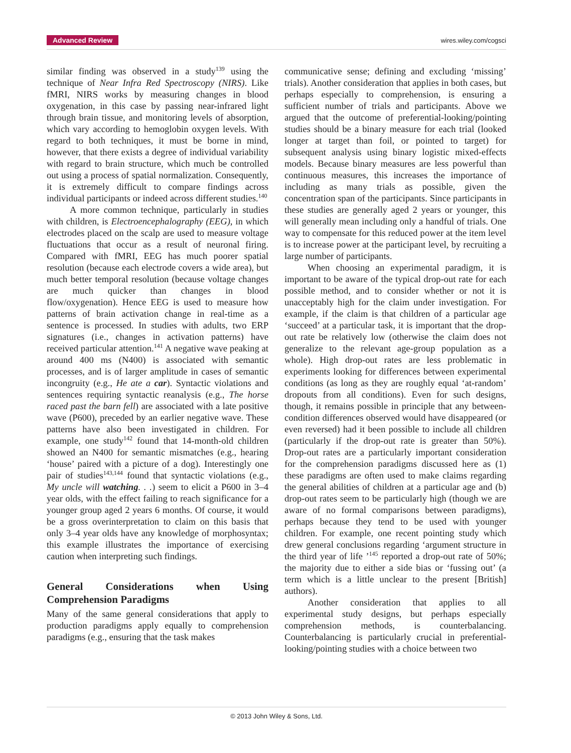Advanced Review wires.wiley.com/cogsci
similar finding was observed in a study<sup>139</sup> using the technique of Near Infra Red Spectroscopy (NIRS). Like fMRI, NIRS works by measuring changes in blood oxygenation, in this case by passing near-infrared light through brain tissue, and monitoring levels of absorption, which vary according to hemoglobin oxygen levels. With regard to both techniques, it must be borne in mind, however, that there exists a degree of individual variability with regard to brain structure, which much be controlled out using a process of spatial normalization. Consequently, it is extremely difficult to compare findings across individual participants or indeed across different studies.<sup>140</sup>
A more common technique, particularly in studies with children, is Electroencephalography (EEG), in which electrodes placed on the scalp are used to measure voltage fluctuations that occur as a result of neuronal firing. Compared with fMRI, EEG has much poorer spatial resolution (because each electrode covers a wide area), but much better temporal resolution (because voltage changes are much quicker than changes in blood flow/oxygenation). Hence EEG is used to measure how patterns of brain activation change in real-time as a sentence is processed. In studies with adults, two ERP signatures (i.e., changes in activation patterns) have received particular attention.<sup>141</sup> A negative wave peaking at around 400 ms (N400) is associated with semantic processes, and is of larger amplitude in cases of semantic incongruity (e.g., He ate a car). Syntactic violations and sentences requiring syntactic reanalysis (e.g., The horse raced past the barn fell) are associated with a late positive wave (P600), preceded by an earlier negative wave. These patterns have also been investigated in children. For example, one study<sup>142</sup> found that 14-month-old children showed an N400 for semantic mismatches (e.g., hearing ‘house’ paired with a picture of a dog). Interestingly one pair of studies<sup>143,144</sup> found that syntactic violations (e.g., My uncle will watching. . .) seem to elicit a P600 in 3–4 year olds, with the effect failing to reach significance for a younger group aged 2 years 6 months. Of course, it would be a gross overinterpretation to claim on this basis that only 3–4 year olds have any knowledge of morphosyntax; this example illustrates the importance of exercising caution when interpreting such findings.
General Considerations when Using Comprehension Paradigms
Many of the same general considerations that apply to production paradigms apply equally to comprehension paradigms (e.g., ensuring that the task makes
communicative sense; defining and excluding ‘missing’ trials). Another consideration that applies in both cases, but perhaps especially to comprehension, is ensuring a sufficient number of trials and participants. Above we argued that the outcome of preferential-looking/pointing studies should be a binary measure for each trial (looked longer at target than foil, or pointed to target) for subsequent analysis using binary logistic mixed-effects models. Because binary measures are less powerful than continuous measures, this increases the importance of including as many trials as possible, given the concentration span of the participants. Since participants in these studies are generally aged 2 years or younger, this will generally mean including only a handful of trials. One way to compensate for this reduced power at the item level is to increase power at the participant level, by recruiting a large number of participants.
When choosing an experimental paradigm, it is important to be aware of the typical drop-out rate for each possible method, and to consider whether or not it is unacceptably high for the claim under investigation. For example, if the claim is that children of a particular age ‘succeed’ at a particular task, it is important that the drop-out rate be relatively low (otherwise the claim does not generalize to the relevant age-group population as a whole). High drop-out rates are less problematic in experiments looking for differences between experimental conditions (as long as they are roughly equal ‘at-random’ dropouts from all conditions). Even for such designs, though, it remains possible in principle that any between-condition differences observed would have disappeared (or even reversed) had it been possible to include all children (particularly if the drop-out rate is greater than 50%). Drop-out rates are a particularly important consideration for the comprehension paradigms discussed here as (1) these paradigms are often used to make claims regarding the general abilities of children at a particular age and (b) drop-out rates seem to be particularly high (though we are aware of no formal comparisons between paradigms), perhaps because they tend to be used with younger children. For example, one recent pointing study which drew general conclusions regarding ‘argument structure in the third year of life ’<sup>145</sup> reported a drop-out rate of 50%; the majority due to either a side bias or ‘fussing out’ (a term which is a little unclear to the present [British] authors).
Another consideration that applies to all experimental study designs, but perhaps especially comprehension methods, is counterbalancing. Counterbalancing is particularly crucial in preferential-looking/pointing studies with a choice between two
© 2013 John Wiley & Sons, Ltd.